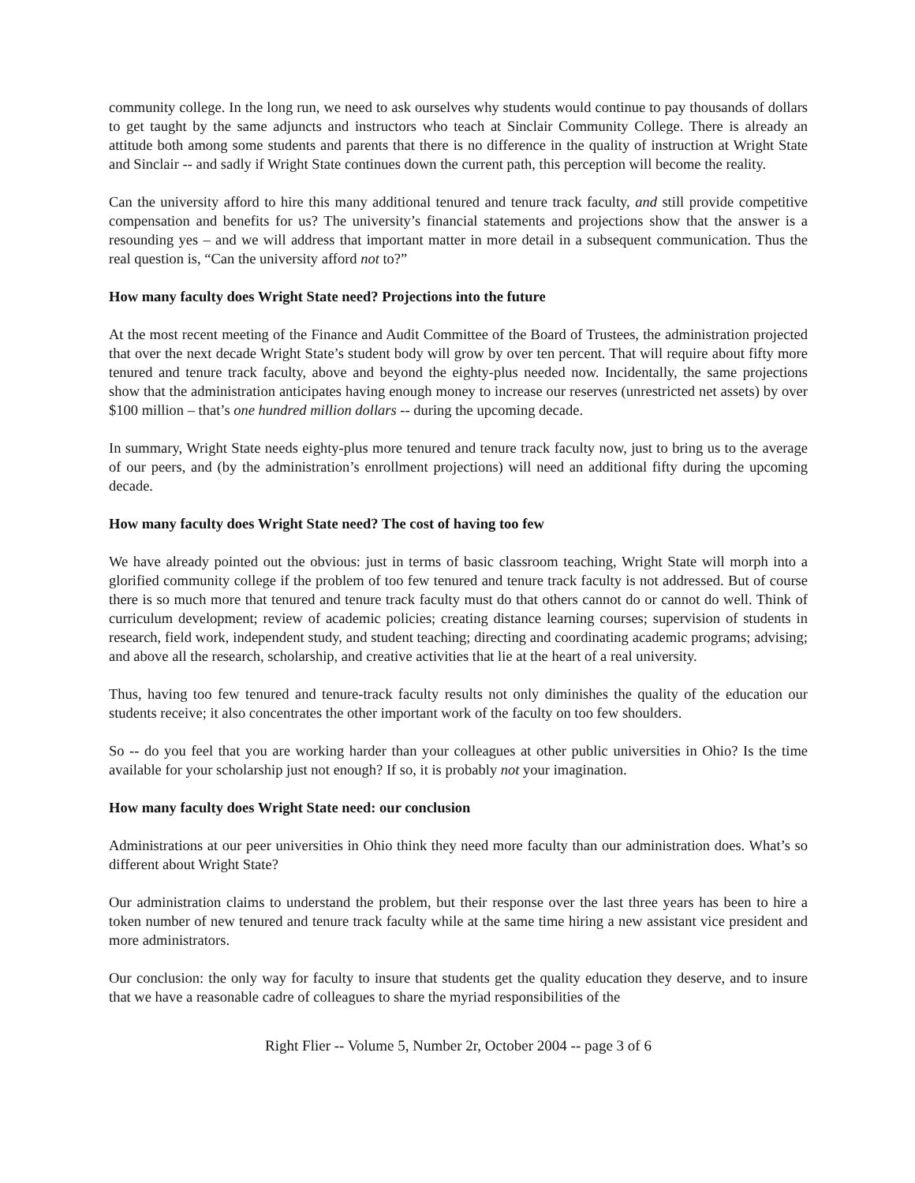community college. In the long run, we need to ask ourselves why students would continue to pay thousands of dollars to get taught by the same adjuncts and instructors who teach at Sinclair Community College. There is already an attitude both among some students and parents that there is no difference in the quality of instruction at Wright State and Sinclair -- and sadly if Wright State continues down the current path, this perception will become the reality.
Can the university afford to hire this many additional tenured and tenure track faculty, and still provide competitive compensation and benefits for us? The university’s financial statements and projections show that the answer is a resounding yes – and we will address that important matter in more detail in a subsequent communication. Thus the real question is, “Can the university afford not to?”
How many faculty does Wright State need? Projections into the future
At the most recent meeting of the Finance and Audit Committee of the Board of Trustees, the administration projected that over the next decade Wright State’s student body will grow by over ten percent. That will require about fifty more tenured and tenure track faculty, above and beyond the eighty-plus needed now. Incidentally, the same projections show that the administration anticipates having enough money to increase our reserves (unrestricted net assets) by over $100 million – that’s one hundred million dollars -- during the upcoming decade.
In summary, Wright State needs eighty-plus more tenured and tenure track faculty now, just to bring us to the average of our peers, and (by the administration’s enrollment projections) will need an additional fifty during the upcoming decade.
How many faculty does Wright State need? The cost of having too few
We have already pointed out the obvious: just in terms of basic classroom teaching, Wright State will morph into a glorified community college if the problem of too few tenured and tenure track faculty is not addressed. But of course there is so much more that tenured and tenure track faculty must do that others cannot do or cannot do well. Think of curriculum development; review of academic policies; creating distance learning courses; supervision of students in research, field work, independent study, and student teaching; directing and coordinating academic programs; advising; and above all the research, scholarship, and creative activities that lie at the heart of a real university.
Thus, having too few tenured and tenure-track faculty results not only diminishes the quality of the education our students receive; it also concentrates the other important work of the faculty on too few shoulders.
So -- do you feel that you are working harder than your colleagues at other public universities in Ohio? Is the time available for your scholarship just not enough? If so, it is probably not your imagination.
How many faculty does Wright State need: our conclusion
Administrations at our peer universities in Ohio think they need more faculty than our administration does. What’s so different about Wright State?
Our administration claims to understand the problem, but their response over the last three years has been to hire a token number of new tenured and tenure track faculty while at the same time hiring a new assistant vice president and more administrators.
Our conclusion: the only way for faculty to insure that students get the quality education they deserve, and to insure that we have a reasonable cadre of colleagues to share the myriad responsibilities of the
Right Flier -- Volume 5, Number 2r, October 2004 -- page 3 of 6